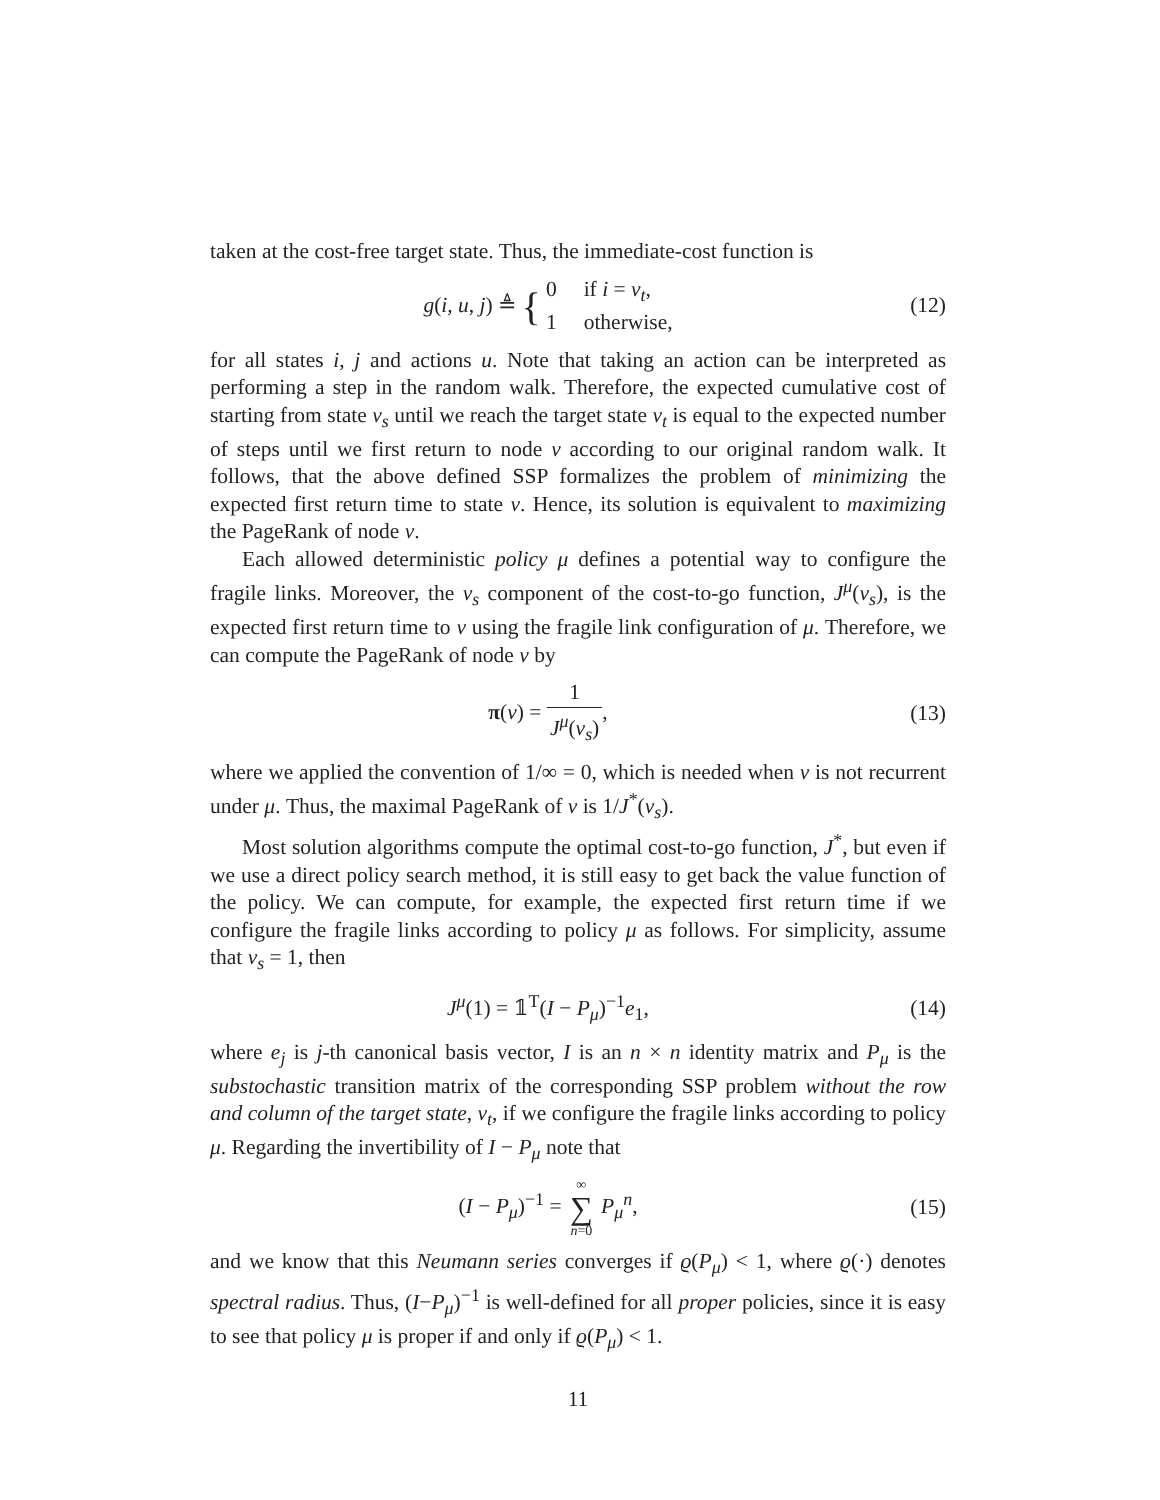taken at the cost-free target state. Thus, the immediate-cost function is
g(i, u, j) ≜ { 0 if i = v<sub>t</sub>,
1 otherwise,
(12)
for all states i, j and actions u. Note that taking an action can be interpreted as performing a step in the random walk. Therefore, the expected cumulative cost of starting from state v<sub>s</sub> until we reach the target state v<sub>t</sub> is equal to the expected number of steps until we first return to node v according to our original random walk. It follows, that the above defined SSP formalizes the problem of minimizing the expected first return time to state v. Hence, its solution is equivalent to maximizing the PageRank of node v.
Each allowed deterministic policy μ defines a potential way to configure the fragile links. Moreover, the v<sub>s</sub> component of the cost-to-go function, J<sup>μ</sup>(v<sub>s</sub>), is the expected first return time to v using the fragile link configuration of μ. Therefore, we can compute the PageRank of node v by
π(v) = 1 J<sup>μ</sup>(v<sub>s</sub>), (13)
where we applied the convention of 1/∞ = 0, which is needed when v is not recurrent under μ. Thus, the maximal PageRank of v is 1/J<sup>*</sup>(v<sub>s</sub>).
Most solution algorithms compute the optimal cost-to-go function, J<sup>*</sup>, but even if we use a direct policy search method, it is still easy to get back the value function of the policy. We can compute, for example, the expected first return time if we configure the fragile links according to policy μ as follows. For simplicity, assume that v<sub>s</sub> = 1, then
J<sup>μ</sup>(1) = 𝟙<sup>T</sup>(I − P<sub>μ</sub>)<sup>−1</sup>e<sub>1</sub>, (14)
where e<sub>j</sub> is j-th canonical basis vector, I is an n × n identity matrix and P<sub>μ</sub> is the substochastic transition matrix of the corresponding SSP problem without the row and column of the target state, v<sub>t</sub>, if we configure the fragile links according to policy μ. Regarding the invertibility of I − P<sub>μ</sub> note that
(I − P<sub>μ</sub>)<sup>−1</sup> = ∞ ∑ n=0 P<sub>μ</sub><sup>n</sup>, (15)
and we know that this Neumann series converges if ϱ(P<sub>μ</sub>) < 1, where ϱ(·) denotes spectral radius. Thus, (I−P<sub>μ</sub>)<sup>−1</sup> is well-defined for all proper policies, since it is easy to see that policy μ is proper if and only if ϱ(P<sub>μ</sub>) < 1.
11